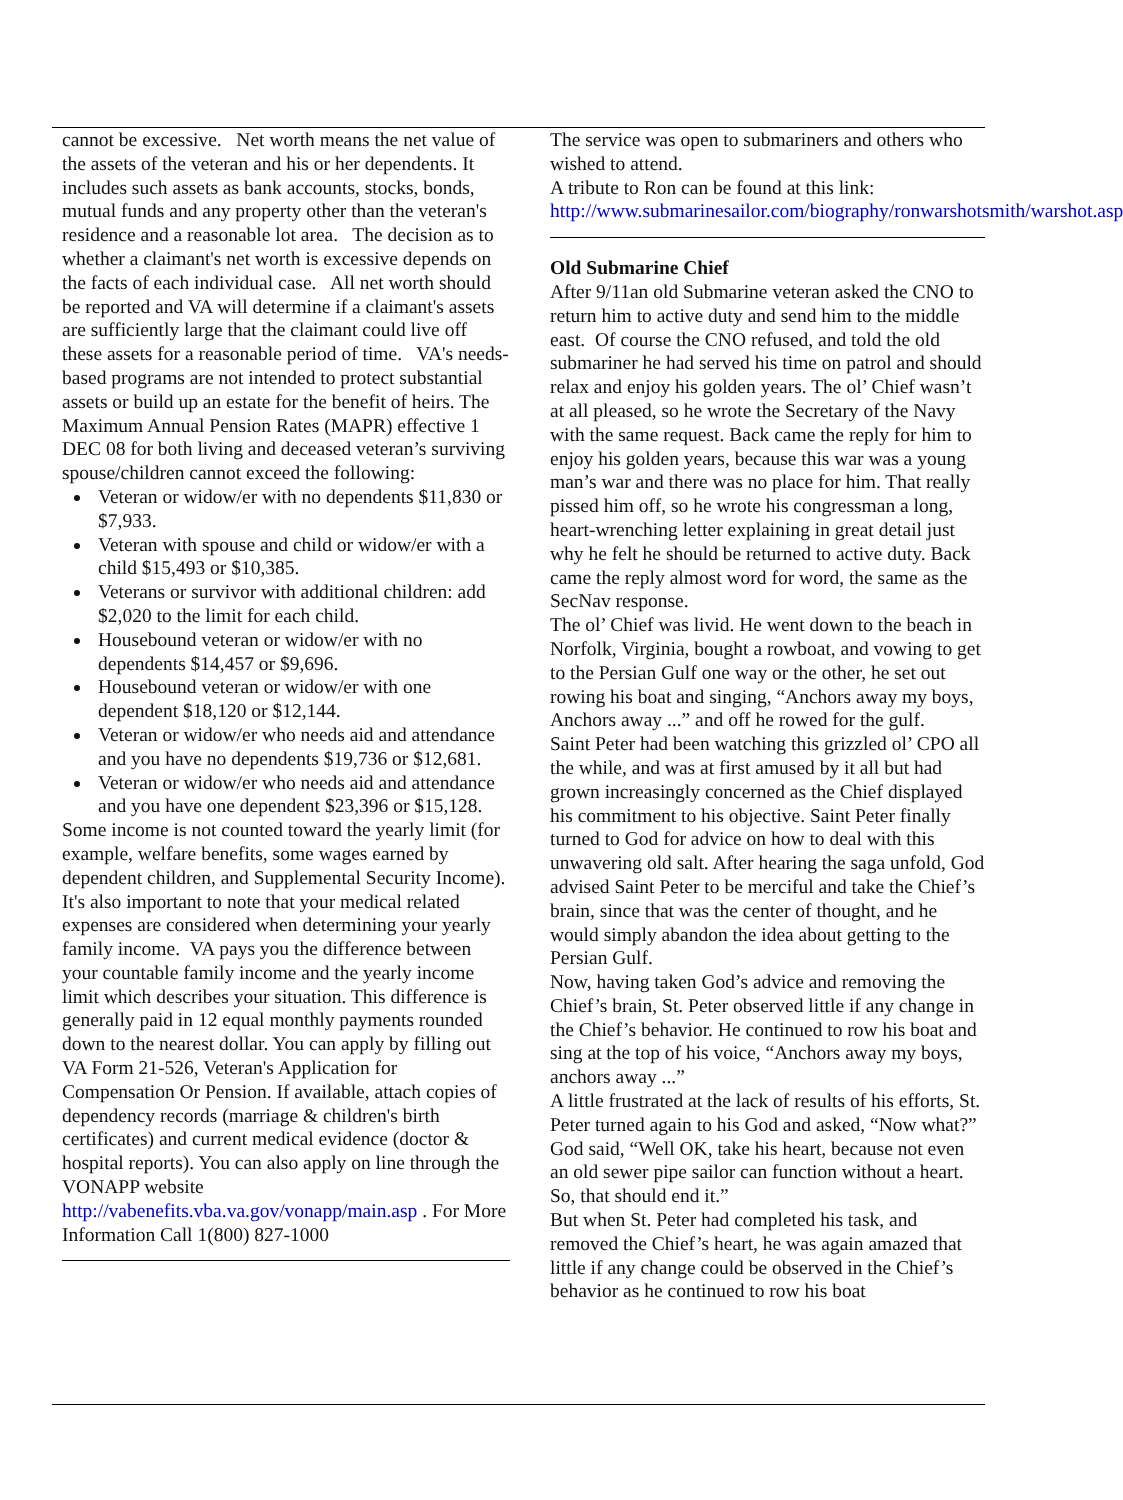cannot be excessive. Net worth means the net value of the assets of the veteran and his or her dependents. It includes such assets as bank accounts, stocks, bonds, mutual funds and any property other than the veteran's residence and a reasonable lot area. The decision as to whether a claimant's net worth is excessive depends on the facts of each individual case. All net worth should be reported and VA will determine if a claimant's assets are sufficiently large that the claimant could live off these assets for a reasonable period of time. VA's needs-based programs are not intended to protect substantial assets or build up an estate for the benefit of heirs. The Maximum Annual Pension Rates (MAPR) effective 1 DEC 08 for both living and deceased veteran’s surviving spouse/children cannot exceed the following:
Veteran or widow/er with no dependents $11,830 or $7,933.
Veteran with spouse and child or widow/er with a child $15,493 or $10,385.
Veterans or survivor with additional children: add $2,020 to the limit for each child.
Housebound veteran or widow/er with no dependents $14,457 or $9,696.
Housebound veteran or widow/er with one dependent $18,120 or $12,144.
Veteran or widow/er who needs aid and attendance and you have no dependents $19,736 or $12,681.
Veteran or widow/er who needs aid and attendance and you have one dependent $23,396 or $15,128.
Some income is not counted toward the yearly limit (for example, welfare benefits, some wages earned by dependent children, and Supplemental Security Income). It's also important to note that your medical related expenses are considered when determining your yearly family income. VA pays you the difference between your countable family income and the yearly income limit which describes your situation. This difference is generally paid in 12 equal monthly payments rounded down to the nearest dollar. You can apply by filling out VA Form 21-526, Veteran's Application for Compensation Or Pension. If available, attach copies of dependency records (marriage & children's birth certificates) and current medical evidence (doctor & hospital reports). You can also apply on line through the VONAPP website http://vabenefits.vba.va.gov/vonapp/main.asp . For More Information Call 1(800) 827-1000
The service was open to submariners and others who wished to attend.
A tribute to Ron can be found at this link: http://www.submarinesailor.com/biography/ronwarshotsmith/warshot.asp
Old Submarine Chief
After 9/11an old Submarine veteran asked the CNO to return him to active duty and send him to the middle east. Of course the CNO refused, and told the old submariner he had served his time on patrol and should relax and enjoy his golden years. The ol’ Chief wasn’t at all pleased, so he wrote the Secretary of the Navy with the same request. Back came the reply for him to enjoy his golden years, because this war was a young man’s war and there was no place for him. That really pissed him off, so he wrote his congressman a long, heart-wrenching letter explaining in great detail just why he felt he should be returned to active duty. Back came the reply almost word for word, the same as the SecNav response.
The ol’ Chief was livid. He went down to the beach in Norfolk, Virginia, bought a rowboat, and vowing to get to the Persian Gulf one way or the other, he set out rowing his boat and singing, “Anchors away my boys, Anchors away ...” and off he rowed for the gulf.
Saint Peter had been watching this grizzled ol’ CPO all the while, and was at first amused by it all but had grown increasingly concerned as the Chief displayed his commitment to his objective. Saint Peter finally turned to God for advice on how to deal with this unwavering old salt. After hearing the saga unfold, God advised Saint Peter to be merciful and take the Chief’s brain, since that was the center of thought, and he would simply abandon the idea about getting to the Persian Gulf.
Now, having taken God’s advice and removing the Chief’s brain, St. Peter observed little if any change in the Chief’s behavior. He continued to row his boat and sing at the top of his voice, “Anchors away my boys, anchors away ...”
A little frustrated at the lack of results of his efforts, St. Peter turned again to his God and asked, “Now what?”
God said, “Well OK, take his heart, because not even an old sewer pipe sailor can function without a heart. So, that should end it.”
But when St. Peter had completed his task, and removed the Chief’s heart, he was again amazed that little if any change could be observed in the Chief’s behavior as he continued to row his boat